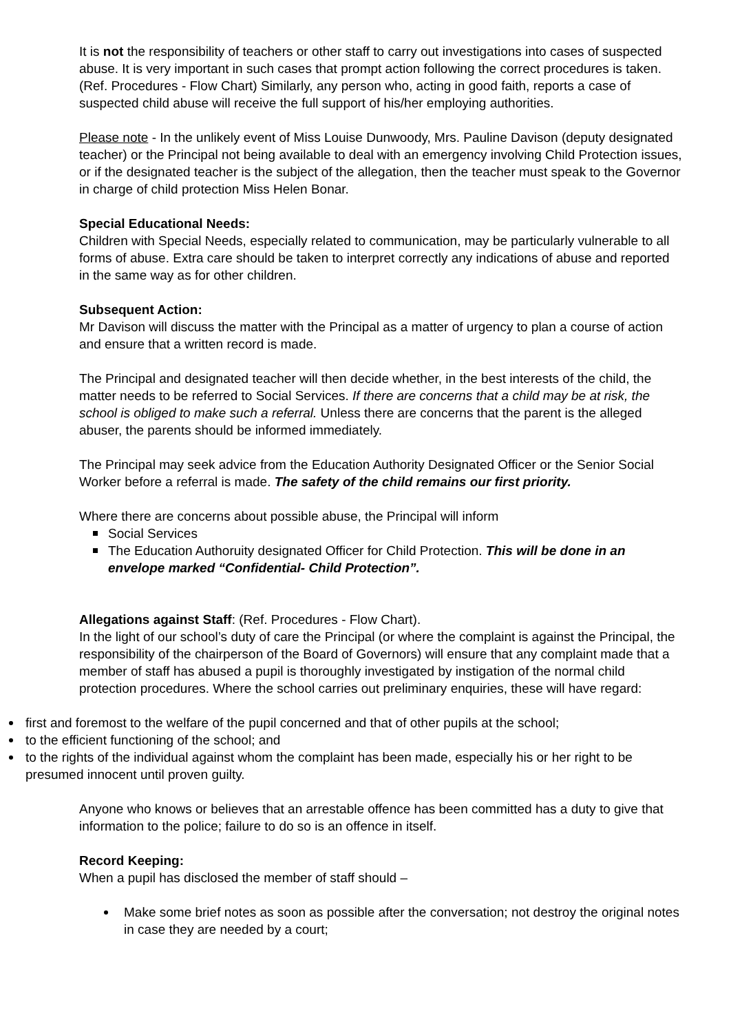It is not the responsibility of teachers or other staff to carry out investigations into cases of suspected abuse. It is very important in such cases that prompt action following the correct procedures is taken. (Ref. Procedures - Flow Chart) Similarly, any person who, acting in good faith, reports a case of suspected child abuse will receive the full support of his/her employing authorities.
Please note - In the unlikely event of Miss Louise Dunwoody, Mrs. Pauline Davison (deputy designated teacher) or the Principal not being available to deal with an emergency involving Child Protection issues, or if the designated teacher is the subject of the allegation, then the teacher must speak to the Governor in charge of child protection Miss Helen Bonar.
Special Educational Needs:
Children with Special Needs, especially related to communication, may be particularly vulnerable to all forms of abuse. Extra care should be taken to interpret correctly any indications of abuse and reported in the same way as for other children.
Subsequent Action:
Mr Davison will discuss the matter with the Principal as a matter of urgency to plan a course of action and ensure that a written record is made.
The Principal and designated teacher will then decide whether, in the best interests of the child, the matter needs to be referred to Social Services. If there are concerns that a child may be at risk, the school is obliged to make such a referral. Unless there are concerns that the parent is the alleged abuser, the parents should be informed immediately.
The Principal may seek advice from the Education Authority Designated Officer or the Senior Social Worker before a referral is made. The safety of the child remains our first priority.
Where there are concerns about possible abuse, the Principal will inform
Social Services
The Education Authoruity designated Officer for Child Protection. This will be done in an envelope marked “Confidential- Child Protection”.
Allegations against Staff: (Ref. Procedures - Flow Chart).
In the light of our school’s duty of care the Principal (or where the complaint is against the Principal, the responsibility of the chairperson of the Board of Governors) will ensure that any complaint made that a member of staff has abused a pupil is thoroughly investigated by instigation of the normal child protection procedures. Where the school carries out preliminary enquiries, these will have regard:
first and foremost to the welfare of the pupil concerned and that of other pupils at the school;
to the efficient functioning of the school; and
to the rights of the individual against whom the complaint has been made, especially his or her right to be presumed innocent until proven guilty.
Anyone who knows or believes that an arrestable offence has been committed has a duty to give that information to the police; failure to do so is an offence in itself.
Record Keeping:
When a pupil has disclosed the member of staff should –
Make some brief notes as soon as possible after the conversation; not destroy the original notes in case they are needed by a court;